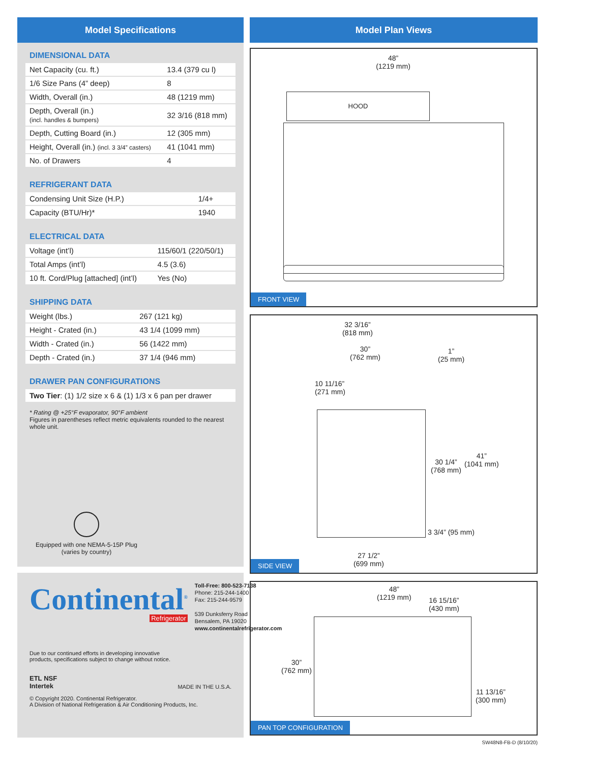Model Specifications
DIMENSIONAL DATA
| Net Capacity (cu. ft.) | 13.4 (379 cu l) |
| 1/6 Size Pans (4” deep) | 8 |
| Width, Overall (in.) | 48 (1219 mm) |
| Depth, Overall (in.) (incl. handles & bumpers) | 32 3/16 (818 mm) |
| Depth, Cutting Board (in.) | 12 (305 mm) |
| Height, Overall (in.) (incl. 3 3/4” casters) | 41 (1041 mm) |
| No. of Drawers | 4 |
REFRIGERANT DATA
| Condensing Unit Size (H.P.) | 1/4+ |
| Capacity (BTU/Hr)* | 1940 |
ELECTRICAL DATA
| Voltage (int’l) | 115/60/1 (220/50/1) |
| Total Amps (int’l) | 4.5 (3.6) |
| 10 ft. Cord/Plug [attached] (int’l) | Yes (No) |
SHIPPING DATA
| Weight (lbs.) | 267 (121 kg) |
| Height - Crated (in.) | 43 1/4 (1099 mm) |
| Width - Crated (in.) | 56 (1422 mm) |
| Depth - Crated (in.) | 37 1/4 (946 mm) |
DRAWER PAN CONFIGURATIONS
| Two Tier : (1) 1/2 size x 6 & (1) 1/3 x 6 pan per drawer |
* Rating @ +25°F evaporator, 90°F ambient
Figures in parentheses reflect metric equivalents rounded to the nearest whole unit.
Equipped with one NEMA-5-15P Plug
(varies by country)
Continental<sup>®</sup>
Refrigerator
Toll-Free: 800-523-7138
Phone: 215-244-1400
Fax: 215-244-9579
539 Dunksferry Road
Bensalem, PA 19020
www.continentalrefrigerator.com
Due to our continued efforts in developing innovative
products, specifications subject to change without notice.
ETL NSF
Intertek
MADE IN THE U.S.A.
© Copyright 2020. Continental Refrigerator.
A Division of National Refrigeration & Air Conditioning Products, Inc.
Model Plan Views
48”
(1219 mm)
HOOD
FRONT VIEW
32 3/16”
(818 mm)
30”
(762 mm)
1”
(25 mm)
10 11/16”
(271 mm)
30 1/4”
(768 mm)
41”
(1041 mm)
3 3/4” (95 mm)
27 1/2”
(699 mm)
SIDE VIEW
48”
(1219 mm)
16 15/16”
(430 mm)
30”
(762 mm)
11 13/16”
(300 mm)
PAN TOP CONFIGURATION
SW48N8-FB-D (8/10/20)